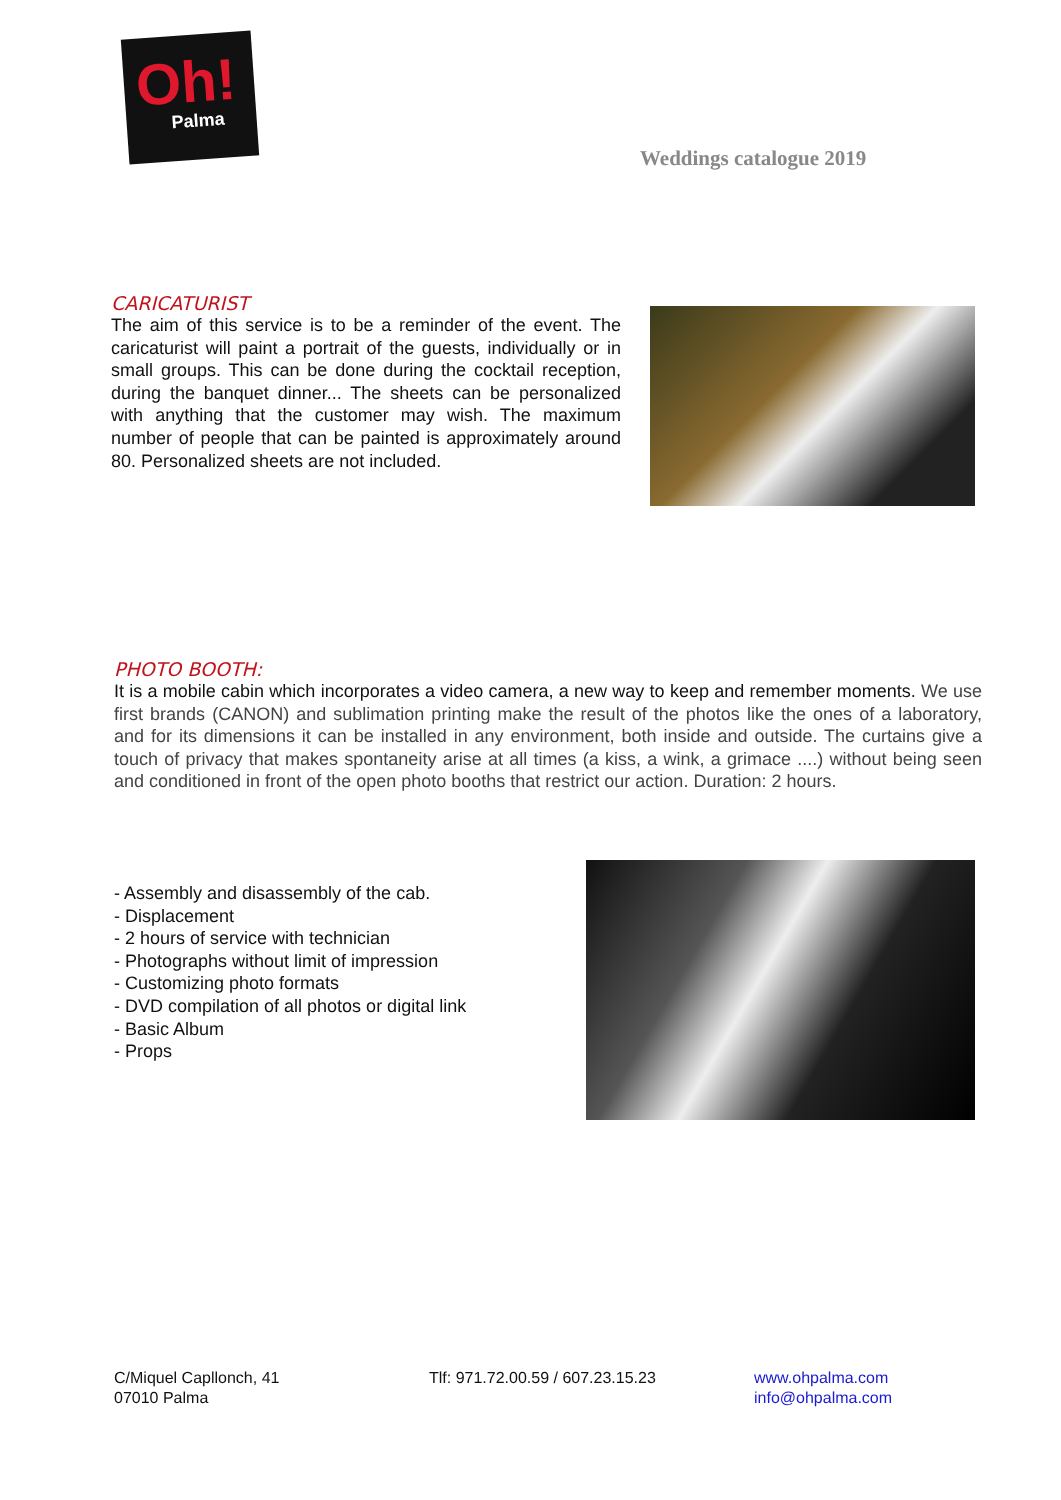Oh!
Palma
Weddings catalogue 2019
CARICATURIST
The aim of this service is to be a reminder of the event. The caricaturist will paint a portrait of the guests, individually or in small groups. This can be done during the cocktail reception, during the banquet dinner... The sheets can be personalized with anything that the customer may wish. The maximum number of people that can be painted is approximately around 80. Personalized sheets are not included.
PHOTO BOOTH:
It is a mobile cabin which incorporates a video camera, a new way to keep and remember moments. We use first brands (CANON) and sublimation printing make the result of the photos like the ones of a laboratory, and for its dimensions it can be installed in any environment, both inside and outside. The curtains give a touch of privacy that makes spontaneity arise at all times (a kiss, a wink, a grimace ....) without being seen and conditioned in front of the open photo booths that restrict our action. Duration: 2 hours.
- Assembly and disassembly of the cab.
- Displacement
- 2 hours of service with technician
- Photographs without limit of impression
- Customizing photo formats
- DVD compilation of all photos or digital link
- Basic Album
- Props
C/Miquel Capllonch, 41
07010 Palma
Tlf: 971.72.00.59 / 607.23.15.23 www.ohpalma.com
info@ohpalma.com